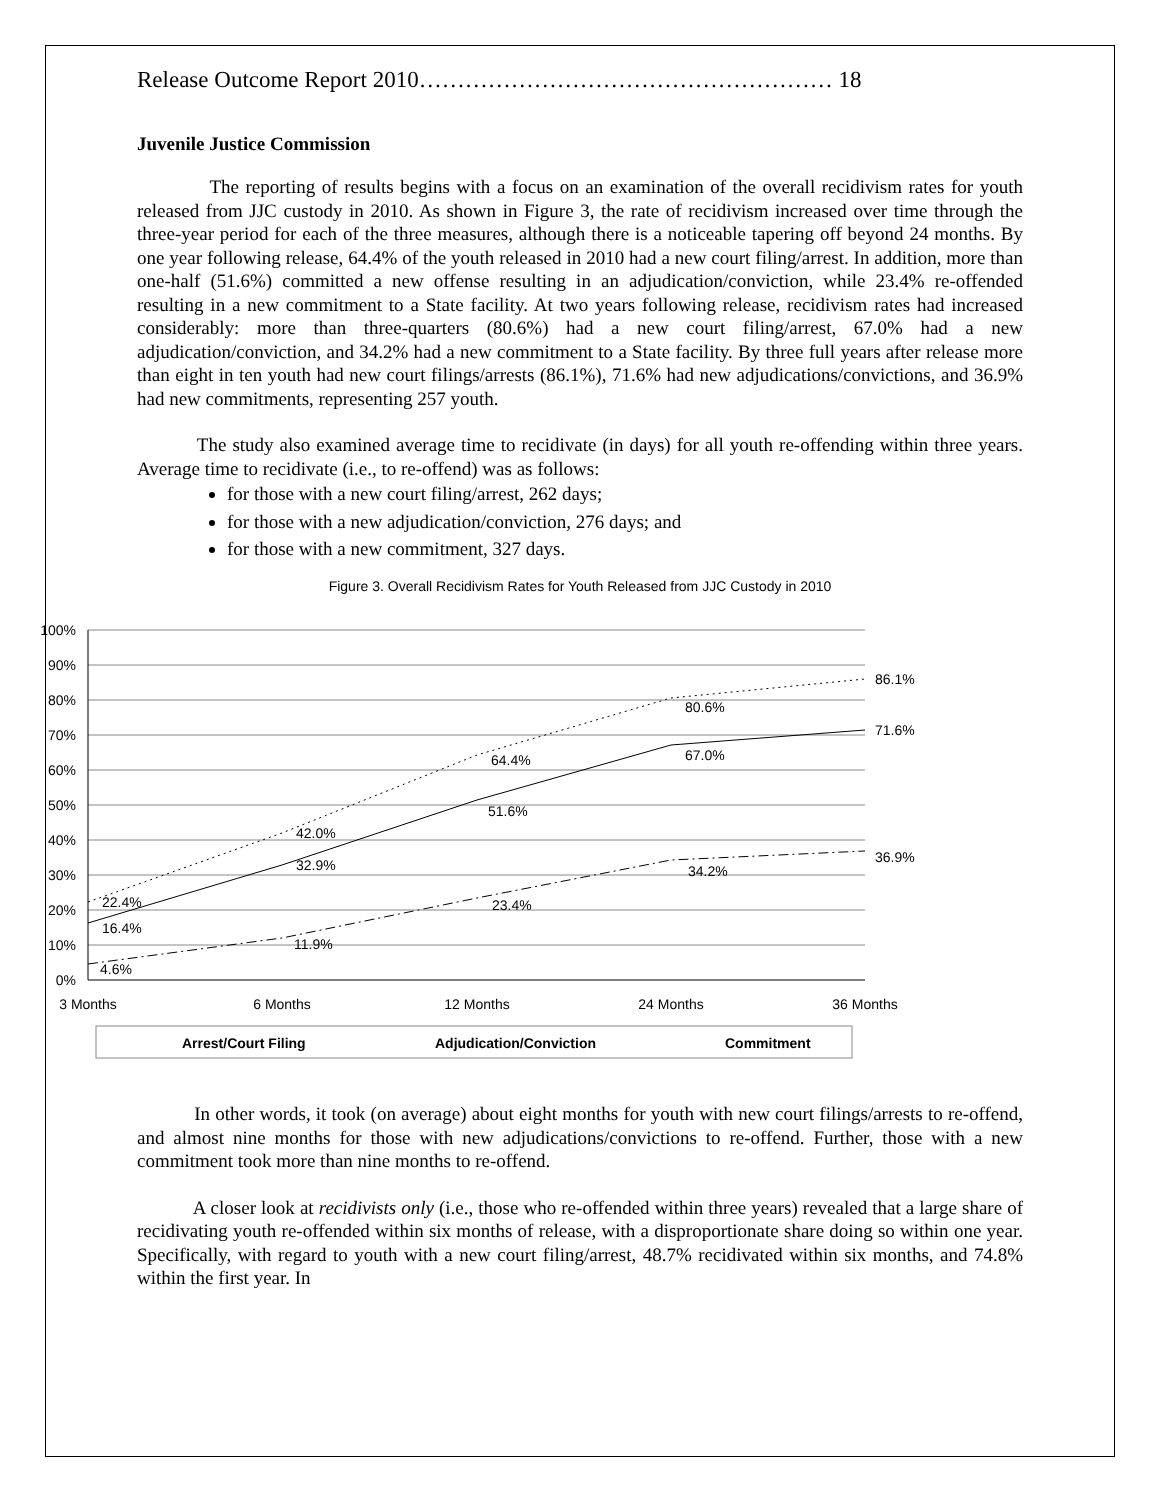Release Outcome Report 2010……………………………………………… 18
Juvenile Justice Commission
The reporting of results begins with a focus on an examination of the overall recidivism rates for youth released from JJC custody in 2010. As shown in Figure 3, the rate of recidivism increased over time through the three-year period for each of the three measures, although there is a noticeable tapering off beyond 24 months. By one year following release, 64.4% of the youth released in 2010 had a new court filing/arrest. In addition, more than one-half (51.6%) committed a new offense resulting in an adjudication/conviction, while 23.4% re-offended resulting in a new commitment to a State facility. At two years following release, recidivism rates had increased considerably: more than three-quarters (80.6%) had a new court filing/arrest, 67.0% had a new adjudication/conviction, and 34.2% had a new commitment to a State facility. By three full years after release more than eight in ten youth had new court filings/arrests (86.1%), 71.6% had new adjudications/convictions, and 36.9% had new commitments, representing 257 youth.
The study also examined average time to recidivate (in days) for all youth re-offending within three years. Average time to recidivate (i.e., to re-offend) was as follows:
for those with a new court filing/arrest, 262 days;
for those with a new adjudication/conviction, 276 days; and
for those with a new commitment, 327 days.
Figure 3. Overall Recidivism Rates for Youth Released from JJC Custody in 2010
100%
90%
80%
70%
60%
50%
40%
30%
20%
10%
0%
3 Months
6 Months
12 Months
24 Months
36 Months
22.4%
42.0%
64.4%
80.6%
86.1%
16.4%
32.9%
51.6%
67.0%
71.6%
4.6%
11.9%
23.4%
34.2%
36.9%
Arrest/Court Filing
Adjudication/Conviction
Commitment
In other words, it took (on average) about eight months for youth with new court filings/arrests to re-offend, and almost nine months for those with new adjudications/convictions to re-offend. Further, those with a new commitment took more than nine months to re-offend.
A closer look at recidivists only (i.e., those who re-offended within three years) revealed that a large share of recidivating youth re-offended within six months of release, with a disproportionate share doing so within one year. Specifically, with regard to youth with a new court filing/arrest, 48.7% recidivated within six months, and 74.8% within the first year. In